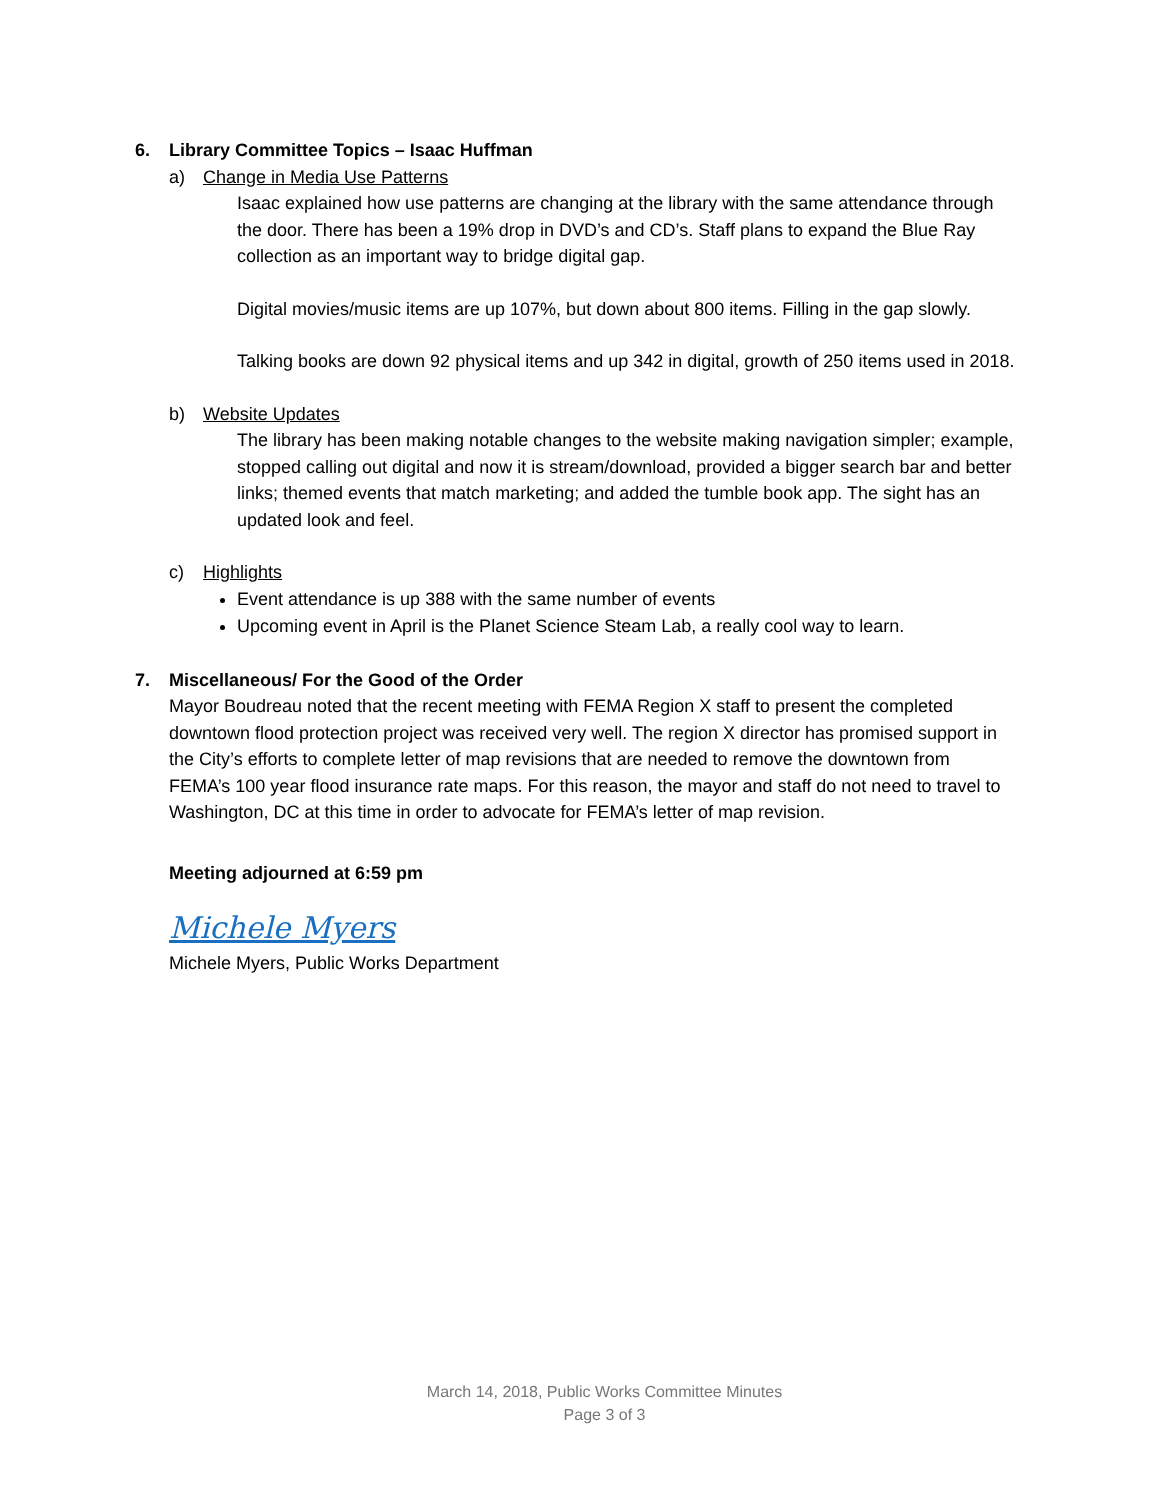6. Library Committee Topics – Isaac Huffman
a) Change in Media Use Patterns
Isaac explained how use patterns are changing at the library with the same attendance through the door. There has been a 19% drop in DVD’s and CD’s. Staff plans to expand the Blue Ray collection as an important way to bridge digital gap.
Digital movies/music items are up 107%, but down about 800 items. Filling in the gap slowly.
Talking books are down 92 physical items and up 342 in digital, growth of 250 items used in 2018.
b) Website Updates
The library has been making notable changes to the website making navigation simpler; example, stopped calling out digital and now it is stream/download, provided a bigger search bar and better links; themed events that match marketing; and added the tumble book app. The sight has an updated look and feel.
c) Highlights
Event attendance is up 388 with the same number of events
Upcoming event in April is the Planet Science Steam Lab, a really cool way to learn.
7. Miscellaneous/ For the Good of the Order
Mayor Boudreau noted that the recent meeting with FEMA Region X staff to present the completed downtown flood protection project was received very well. The region X director has promised support in the City’s efforts to complete letter of map revisions that are needed to remove the downtown from FEMA’s 100 year flood insurance rate maps. For this reason, the mayor and staff do not need to travel to Washington, DC at this time in order to advocate for FEMA’s letter of map revision.
Meeting adjourned at 6:59 pm
Michele Myers
Michele Myers, Public Works Department
March 14, 2018, Public Works Committee Minutes
Page 3 of 3